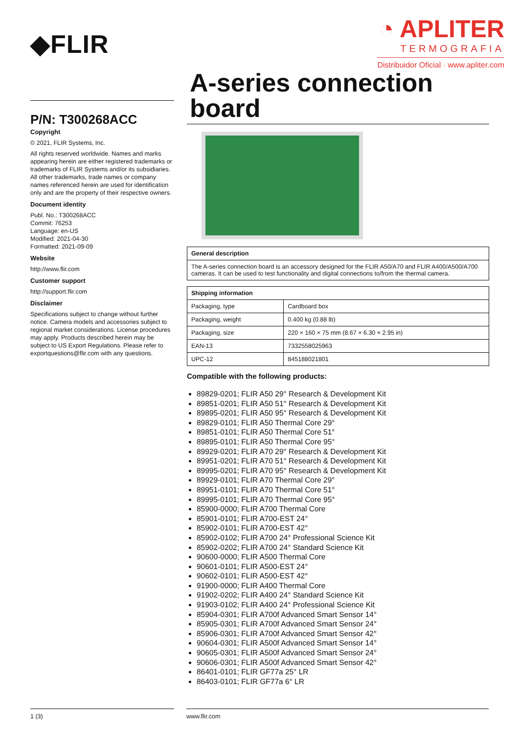◆FLIR
◔ APLITER
TERMOGRAFIA
Distribuidor Oficial · www.apliter.com
P/N: T300268ACC
Copyright
© 2021, FLIR Systems, Inc.
All rights reserved worldwide. Names and marks appearing herein are either registered trademarks or trademarks of FLIR Systems and/or its subsidiaries. All other trademarks, trade names or company names referenced herein are used for identification only and are the property of their respective owners.
Document identity
Publ. No.: T300268ACC
Commit: 76253
Language: en-US
Modified: 2021-04-30
Formatted: 2021-09-09
Website
http://www.flir.com
Customer support
http://support.flir.com
Disclaimer
Specifications subject to change without further notice. Camera models and accessories subject to regional market considerations. License procedures may apply. Products described herein may be subject to US Export Regulations. Please refer to exportquestions@flir.com with any questions.
A-series connection board
| General description |
| --- |
| The A-series connection board is an accessory designed for the FLIR A50/A70 and FLIR A400/A500/A700 cameras. It can be used to test functionality and digital connections to/from the thermal camera. |
| Shipping information | |
| --- | --- |
| Packaging, type | Cardboard box |
| Packaging, weight | 0.400 kg (0.88 lb) |
| Packaging, size | 220 × 160 × 75 mm (8.67 × 6.30 × 2.95 in) |
| EAN-13 | 7332558025963 |
| UPC-12 | 845188021801 |
Compatible with the following products:
89829-0201; FLIR A50 29° Research & Development Kit
89851-0201; FLIR A50 51° Research & Development Kit
89895-0201; FLIR A50 95° Research & Development Kit
89829-0101; FLIR A50 Thermal Core 29°
89851-0101; FLIR A50 Thermal Core 51°
89895-0101; FLIR A50 Thermal Core 95°
89929-0201; FLIR A70 29° Research & Development Kit
89951-0201; FLIR A70 51° Research & Development Kit
89995-0201; FLIR A70 95° Research & Development Kit
89929-0101; FLIR A70 Thermal Core 29°
89951-0101; FLIR A70 Thermal Core 51°
89995-0101; FLIR A70 Thermal Core 95°
85900-0000; FLIR A700 Thermal Core
85901-0101; FLIR A700-EST 24°
85902-0101; FLIR A700-EST 42°
85902-0102; FLIR A700 24° Professional Science Kit
85902-0202; FLIR A700 24° Standard Science Kit
90600-0000; FLIR A500 Thermal Core
90601-0101; FLIR A500-EST 24°
90602-0101; FLIR A500-EST 42°
91900-0000; FLIR A400 Thermal Core
91902-0202; FLIR A400 24° Standard Science Kit
91903-0102; FLIR A400 24° Professional Science Kit
85904-0301; FLIR A700f Advanced Smart Sensor 14°
85905-0301; FLIR A700f Advanced Smart Sensor 24°
85906-0301; FLIR A700f Advanced Smart Sensor 42°
90604-0301; FLIR A500f Advanced Smart Sensor 14°
90605-0301; FLIR A500f Advanced Smart Sensor 24°
90606-0301; FLIR A500f Advanced Smart Sensor 42°
86401-0101; FLIR GF77a 25° LR
86403-0101; FLIR GF77a 6° LR
1 (3) www.flir.com